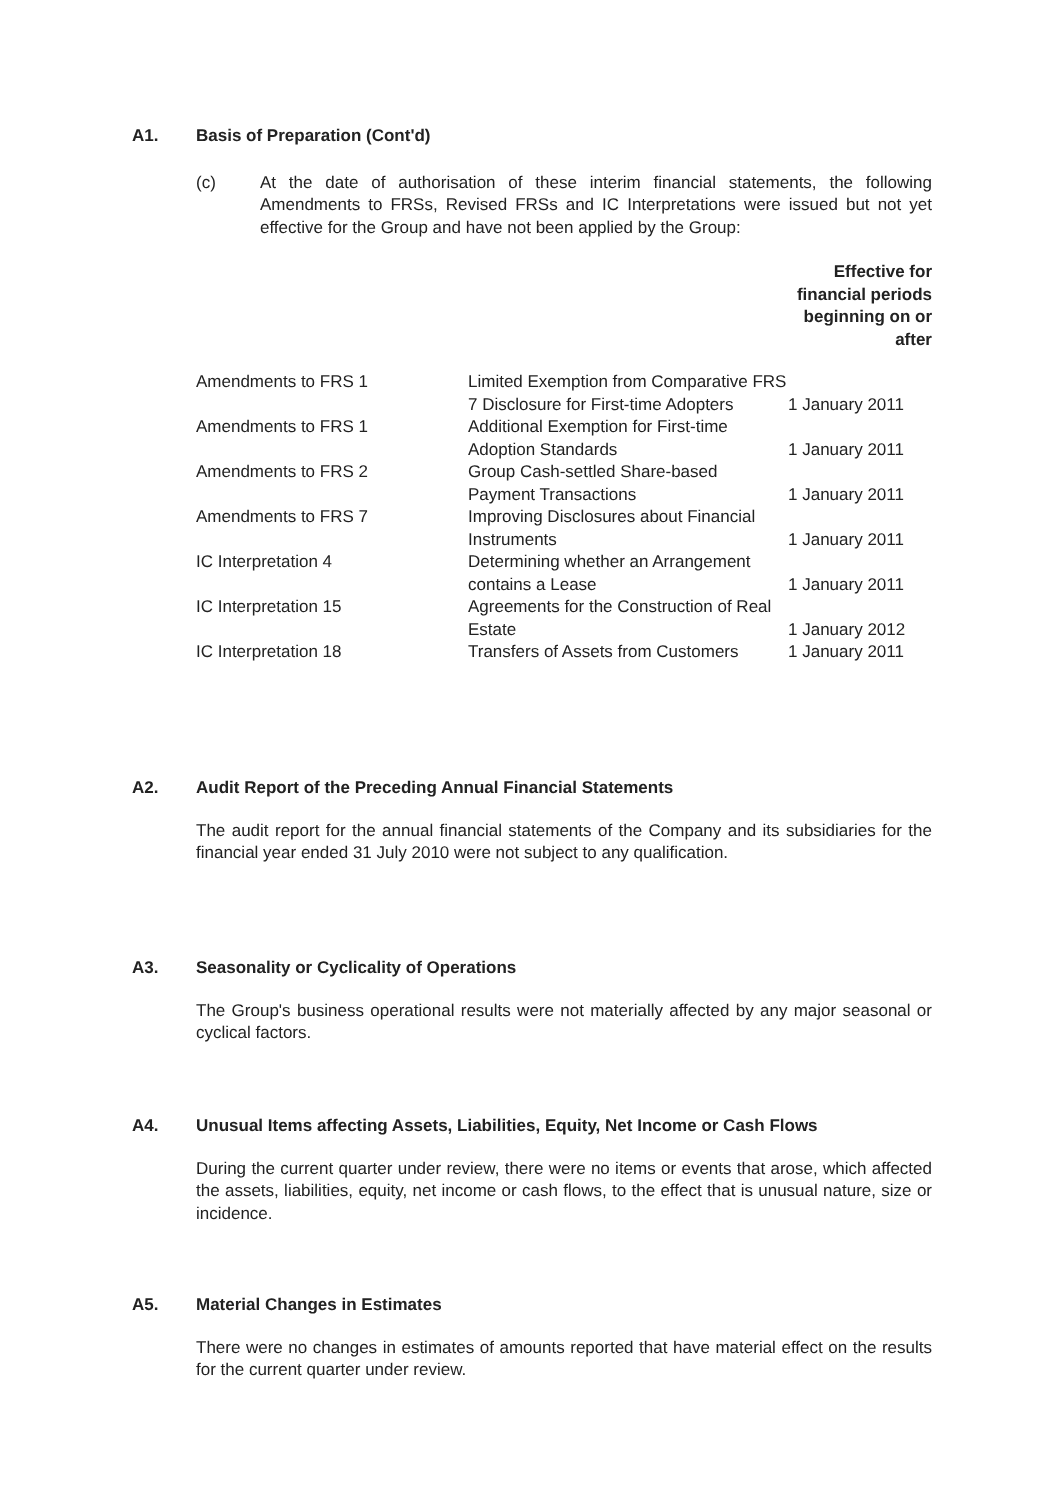A1. Basis of Preparation (Cont'd)
(c) At the date of authorisation of these interim financial statements, the following Amendments to FRSs, Revised FRSs and IC Interpretations were issued but not yet effective for the Group and have not been applied by the Group:
Effective for
financial periods
beginning on or
after
| Amendments to FRS 1 | Limited Exemption from Comparative FRS 7 Disclosure for First-time Adopters | 1 January 2011 |
| Amendments to FRS 1 | Additional Exemption for First-time Adoption Standards | 1 January 2011 |
| Amendments to FRS 2 | Group Cash-settled Share-based Payment Transactions | 1 January 2011 |
| Amendments to FRS 7 | Improving Disclosures about Financial Instruments | 1 January 2011 |
| IC Interpretation 4 | Determining whether an Arrangement contains a Lease | 1 January 2011 |
| IC Interpretation 15 | Agreements for the Construction of Real Estate | 1 January 2012 |
| IC Interpretation 18 | Transfers of Assets from Customers | 1 January 2011 |
A2. Audit Report of the Preceding Annual Financial Statements
The audit report for the annual financial statements of the Company and its subsidiaries for the financial year ended 31 July 2010 were not subject to any qualification.
A3. Seasonality or Cyclicality of Operations
The Group's business operational results were not materially affected by any major seasonal or cyclical factors.
A4. Unusual Items affecting Assets, Liabilities, Equity, Net Income or Cash Flows
During the current quarter under review, there were no items or events that arose, which affected the assets, liabilities, equity, net income or cash flows, to the effect that is unusual nature, size or incidence.
A5. Material Changes in Estimates
There were no changes in estimates of amounts reported that have material effect on the results for the current quarter under review.